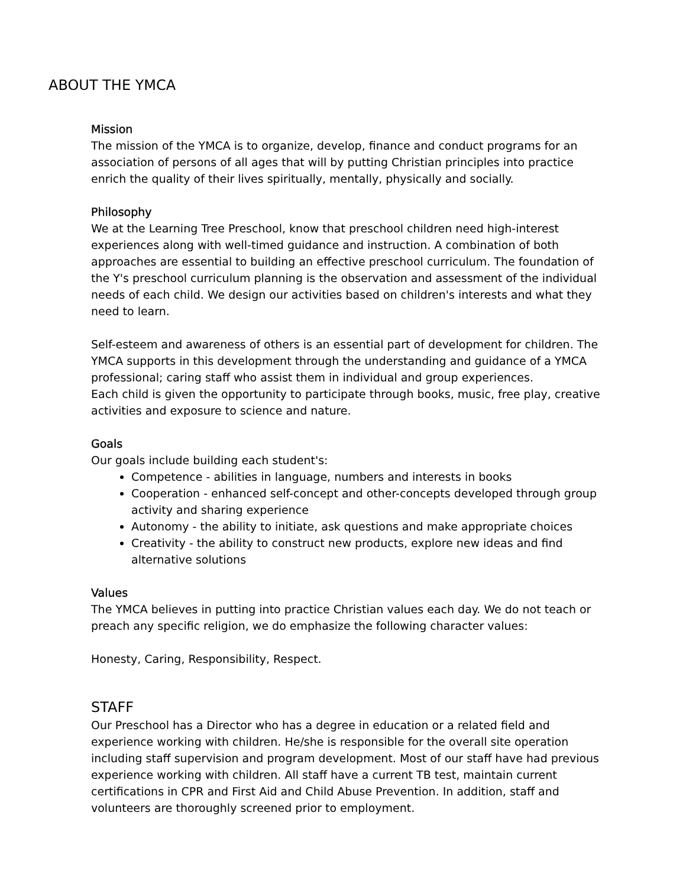ABOUT THE YMCA
Mission
The mission of the YMCA is to organize, develop, finance and conduct programs for an association of persons of all ages that will by putting Christian principles into practice enrich the quality of their lives spiritually, mentally, physically and socially.
Philosophy
We at the Learning Tree Preschool, know that preschool children need high-interest experiences along with well-timed guidance and instruction. A combination of both approaches are essential to building an effective preschool curriculum. The foundation of the Y's preschool curriculum planning is the observation and assessment of the individual needs of each child. We design our activities based on children's interests and what they need to learn.
Self-esteem and awareness of others is an essential part of development for children. The YMCA supports in this development through the understanding and guidance of a YMCA professional; caring staff who assist them in individual and group experiences.
Each child is given the opportunity to participate through books, music, free play, creative activities and exposure to science and nature.
Goals
Our goals include building each student's:
Competence - abilities in language, numbers and interests in books
Cooperation - enhanced self-concept and other-concepts developed through group activity and sharing experience
Autonomy - the ability to initiate, ask questions and make appropriate choices
Creativity - the ability to construct new products, explore new ideas and find alternative solutions
Values
The YMCA believes in putting into practice Christian values each day. We do not teach or preach any specific religion, we do emphasize the following character values:
Honesty, Caring, Responsibility, Respect.
STAFF
Our Preschool has a Director who has a degree in education or a related field and experience working with children. He/she is responsible for the overall site operation including staff supervision and program development. Most of our staff have had previous experience working with children. All staff have a current TB test, maintain current certifications in CPR and First Aid and Child Abuse Prevention. In addition, staff and volunteers are thoroughly screened prior to employment.